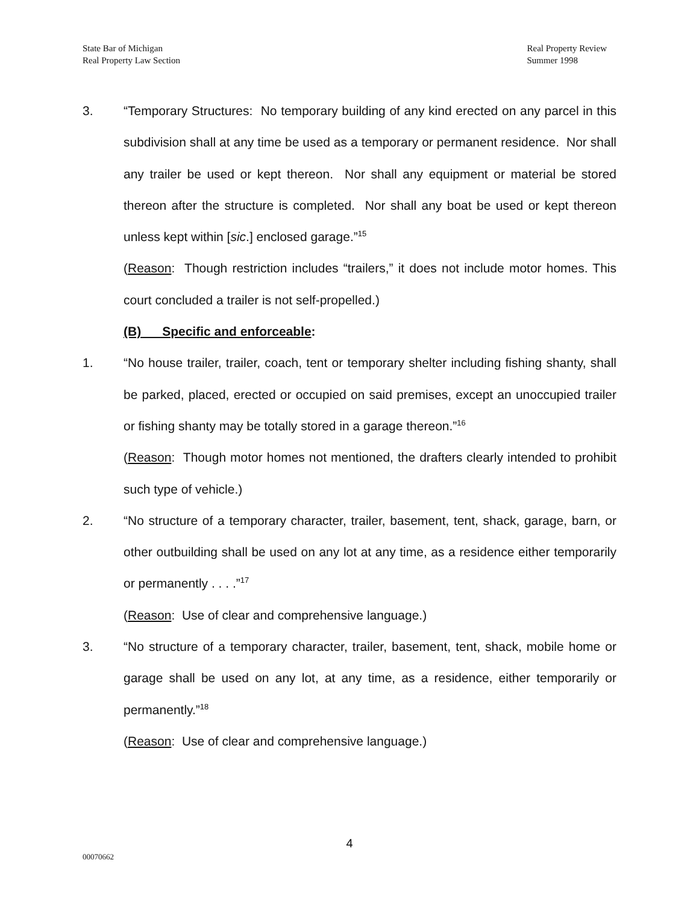State Bar of Michigan
Real Property Law Section
Real Property Review
Summer 1998
3. “Temporary Structures: No temporary building of any kind erected on any parcel in this subdivision shall at any time be used as a temporary or permanent residence. Nor shall any trailer be used or kept thereon. Nor shall any equipment or material be stored thereon after the structure is completed. Nor shall any boat be used or kept thereon unless kept within [sic.] enclosed garage.”<sup>15</sup>
(Reason: Though restriction includes “trailers,” it does not include motor homes. This court concluded a trailer is not self-propelled.)
(B) Specific and enforceable:
1. “No house trailer, trailer, coach, tent or temporary shelter including fishing shanty, shall be parked, placed, erected or occupied on said premises, except an unoccupied trailer or fishing shanty may be totally stored in a garage thereon.”<sup>16</sup>
(Reason: Though motor homes not mentioned, the drafters clearly intended to prohibit such type of vehicle.)
2. “No structure of a temporary character, trailer, basement, tent, shack, garage, barn, or other outbuilding shall be used on any lot at any time, as a residence either temporarily or permanently . . . .”<sup>17</sup>
(Reason: Use of clear and comprehensive language.)
3. “No structure of a temporary character, trailer, basement, tent, shack, mobile home or garage shall be used on any lot, at any time, as a residence, either temporarily or permanently.”<sup>18</sup>
(Reason: Use of clear and comprehensive language.)
4
00070662